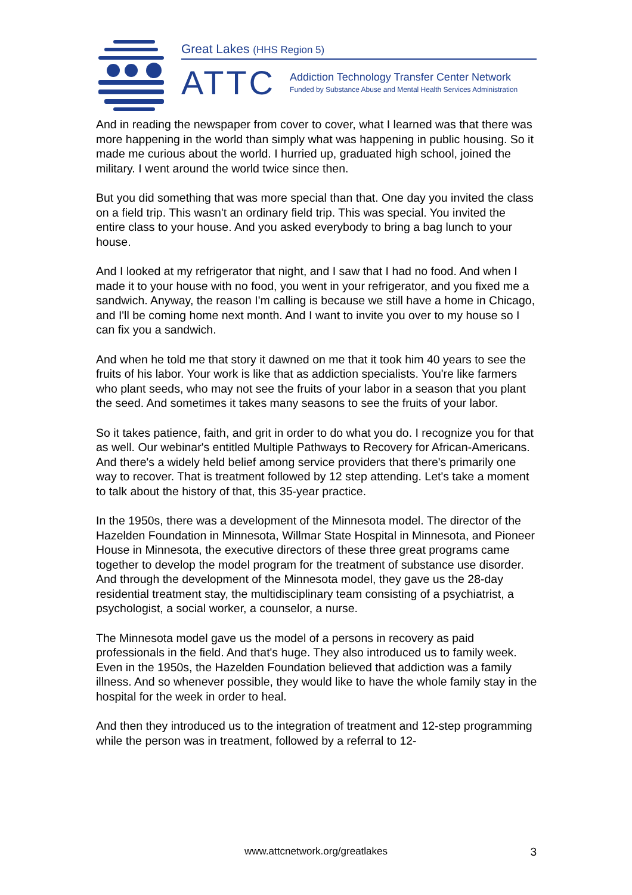Great Lakes (HHS Region 5)
ATTC
Addiction Technology Transfer Center Network
Funded by Substance Abuse and Mental Health Services Administration
And in reading the newspaper from cover to cover, what I learned was that there was more happening in the world than simply what was happening in public housing. So it made me curious about the world. I hurried up, graduated high school, joined the military. I went around the world twice since then.
But you did something that was more special than that. One day you invited the class on a field trip. This wasn't an ordinary field trip. This was special. You invited the entire class to your house. And you asked everybody to bring a bag lunch to your house.
And I looked at my refrigerator that night, and I saw that I had no food. And when I made it to your house with no food, you went in your refrigerator, and you fixed me a sandwich. Anyway, the reason I'm calling is because we still have a home in Chicago, and I'll be coming home next month. And I want to invite you over to my house so I can fix you a sandwich.
And when he told me that story it dawned on me that it took him 40 years to see the fruits of his labor. Your work is like that as addiction specialists. You're like farmers who plant seeds, who may not see the fruits of your labor in a season that you plant the seed. And sometimes it takes many seasons to see the fruits of your labor.
So it takes patience, faith, and grit in order to do what you do. I recognize you for that as well. Our webinar's entitled Multiple Pathways to Recovery for African-Americans. And there's a widely held belief among service providers that there's primarily one way to recover. That is treatment followed by 12 step attending. Let's take a moment to talk about the history of that, this 35-year practice.
In the 1950s, there was a development of the Minnesota model. The director of the Hazelden Foundation in Minnesota, Willmar State Hospital in Minnesota, and Pioneer House in Minnesota, the executive directors of these three great programs came together to develop the model program for the treatment of substance use disorder. And through the development of the Minnesota model, they gave us the 28-day residential treatment stay, the multidisciplinary team consisting of a psychiatrist, a psychologist, a social worker, a counselor, a nurse.
The Minnesota model gave us the model of a persons in recovery as paid professionals in the field. And that's huge. They also introduced us to family week. Even in the 1950s, the Hazelden Foundation believed that addiction was a family illness. And so whenever possible, they would like to have the whole family stay in the hospital for the week in order to heal.
And then they introduced us to the integration of treatment and 12-step programming while the person was in treatment, followed by a referral to 12-
www.attcnetwork.org/greatlakes
3